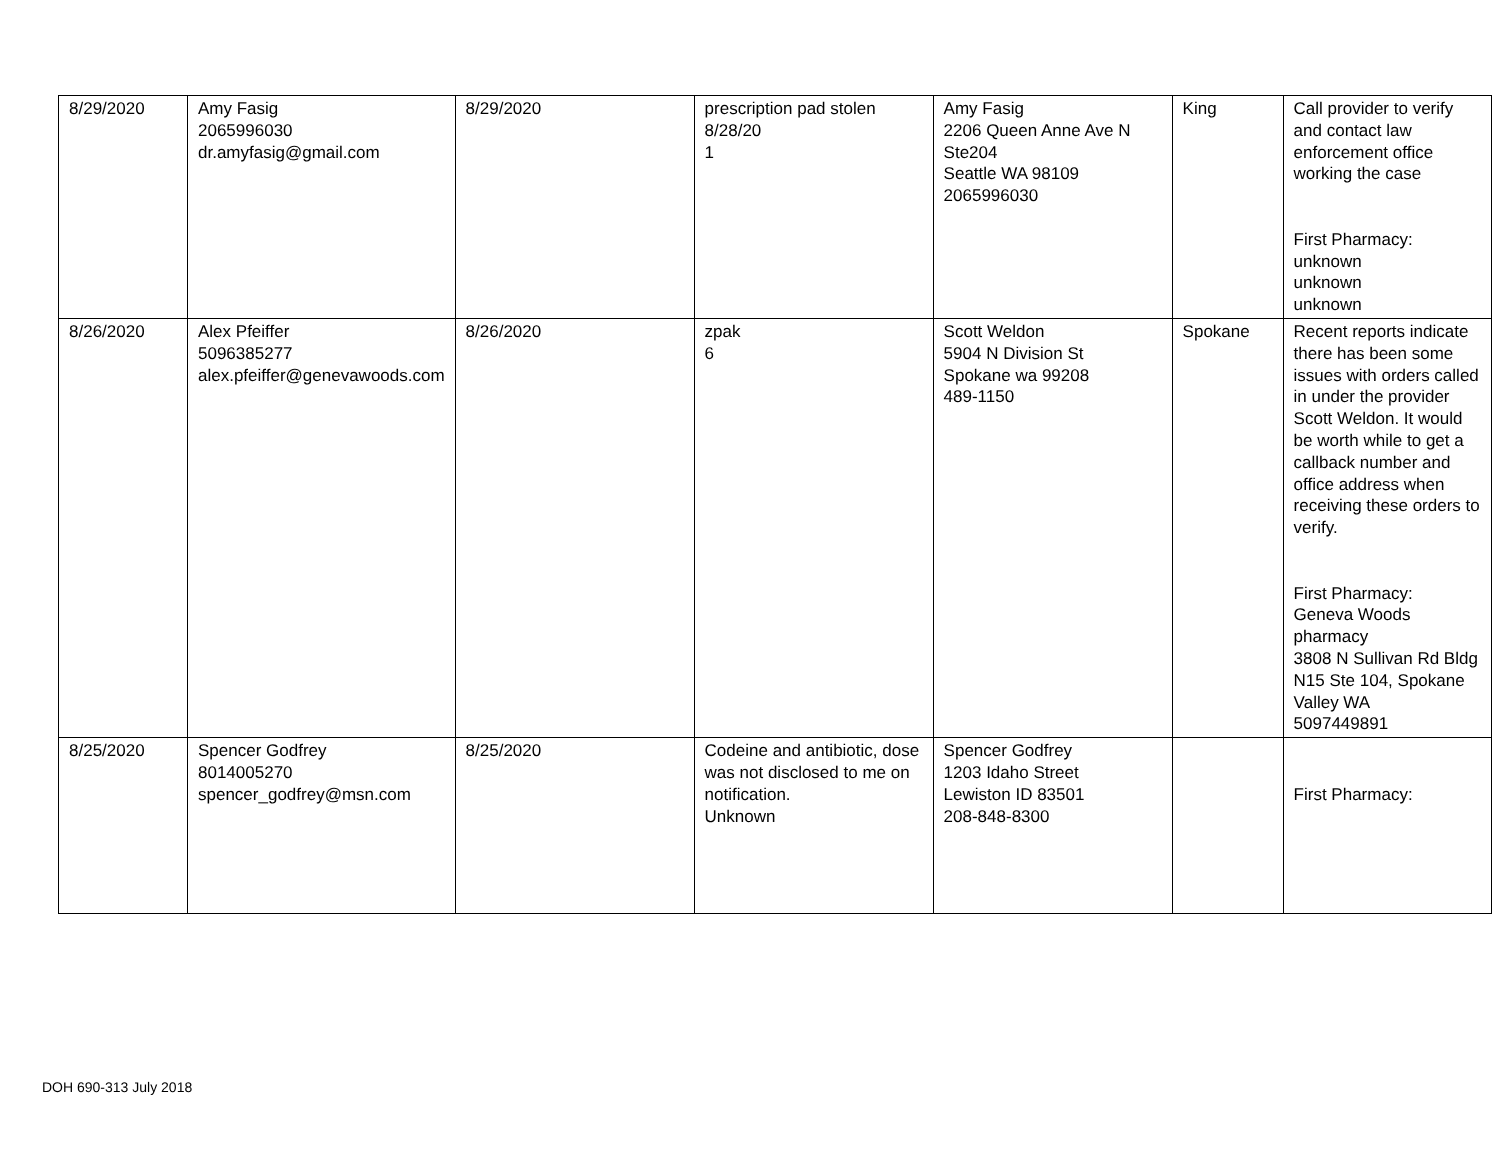| 8/29/2020 | Amy Fasig 2065996030 dr.amyfasig@gmail.com | 8/29/2020 | prescription pad stolen 8/28/20 1 | Amy Fasig 2206 Queen Anne Ave N Ste204 Seattle WA 98109 2065996030 | King | Call provider to verify and contact law enforcement office working the case First Pharmacy: unknown unknown unknown |
| 8/26/2020 | Alex Pfeiffer 5096385277 alex.pfeiffer@genevawoods.com | 8/26/2020 | zpak 6 | Scott Weldon 5904 N Division St Spokane wa 99208 489-1150 | Spokane | Recent reports indicate there has been some issues with orders called in under the provider Scott Weldon. It would be worth while to get a callback number and office address when receiving these orders to verify. First Pharmacy: Geneva Woods pharmacy 3808 N Sullivan Rd Bldg N15 Ste 104, Spokane Valley WA 5097449891 |
| 8/25/2020 | Spencer Godfrey 8014005270 spencer_godfrey@msn.com | 8/25/2020 | Codeine and antibiotic, dose was not disclosed to me on notification. Unknown | Spencer Godfrey 1203 Idaho Street Lewiston ID 83501 208-848-8300 | | First Pharmacy: |
DOH 690-313 July 2018